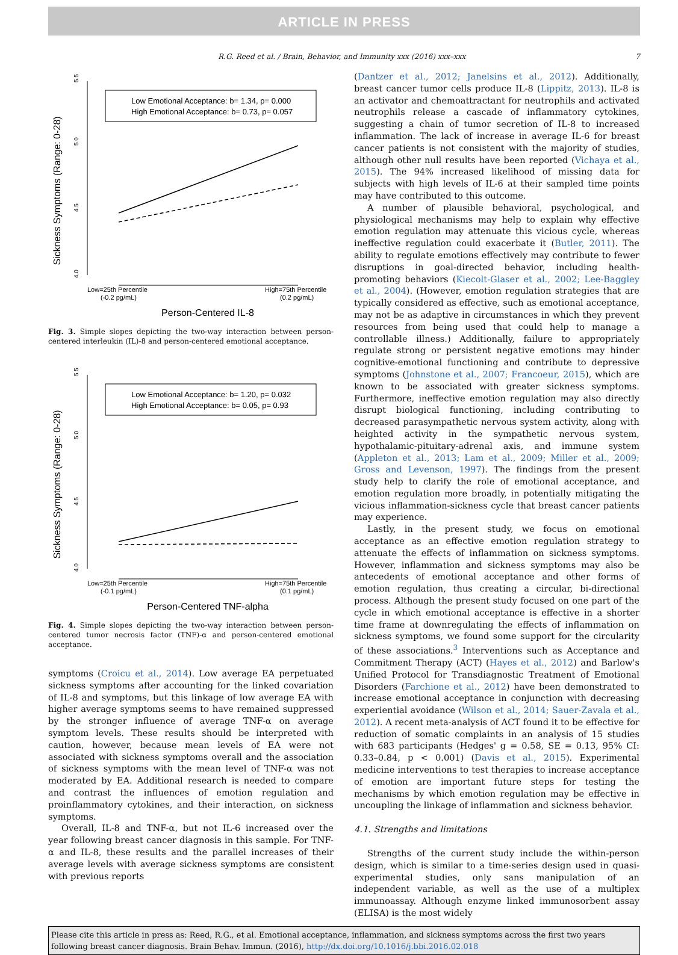ARTICLE IN PRESS
R.G. Reed et al. / Brain, Behavior, and Immunity xxx (2016) xxx–xxx 7
Sickness Symptoms (Range: 0-28)
5.5
5.0
4.5
4.0
Low Emotional Acceptance: b= 1.34, p= 0.000
High Emotional Acceptance: b= 0.73, p= 0.057
Low=25th Percentile
(-0.2 pg/mL)
High=75th Percentile
(0.2 pg/mL)
Person-Centered IL-8
Fig. 3. Simple slopes depicting the two-way interaction between person-centered interleukin (IL)-8 and person-centered emotional acceptance.
Sickness Symptoms (Range: 0-28)
5.5
5.0
4.5
4.0
Low Emotional Acceptance: b= 1.20, p= 0.032
High Emotional Acceptance: b= 0.05, p= 0.93
Low=25th Percentile
(-0.1 pg/mL)
High=75th Percentile
(0.1 pg/mL)
Person-Centered TNF-alpha
Fig. 4. Simple slopes depicting the two-way interaction between person-centered tumor necrosis factor (TNF)-α and person-centered emotional acceptance.
symptoms (Croicu et al., 2014). Low average EA perpetuated sickness symptoms after accounting for the linked covariation of IL-8 and symptoms, but this linkage of low average EA with higher average symptoms seems to have remained suppressed by the stronger influence of average TNF-α on average symptom levels. These results should be interpreted with caution, however, because mean levels of EA were not associated with sickness symptoms overall and the association of sickness symptoms with the mean level of TNF-α was not moderated by EA. Additional research is needed to compare and contrast the influences of emotion regulation and proinflammatory cytokines, and their interaction, on sickness symptoms.
Overall, IL-8 and TNF-α, but not IL-6 increased over the year following breast cancer diagnosis in this sample. For TNF-α and IL-8, these results and the parallel increases of their average levels with average sickness symptoms are consistent with previous reports
(Dantzer et al., 2012; Janelsins et al., 2012). Additionally, breast cancer tumor cells produce IL-8 (Lippitz, 2013). IL-8 is an activator and chemoattractant for neutrophils and activated neutrophils release a cascade of inflammatory cytokines, suggesting a chain of tumor secretion of IL-8 to increased inflammation. The lack of increase in average IL-6 for breast cancer patients is not consistent with the majority of studies, although other null results have been reported (Vichaya et al., 2015). The 94% increased likelihood of missing data for subjects with high levels of IL-6 at their sampled time points may have contributed to this outcome.
A number of plausible behavioral, psychological, and physiological mechanisms may help to explain why effective emotion regulation may attenuate this vicious cycle, whereas ineffective regulation could exacerbate it (Butler, 2011). The ability to regulate emotions effectively may contribute to fewer disruptions in goal-directed behavior, including health-promoting behaviors (Kiecolt-Glaser et al., 2002; Lee-Baggley et al., 2004). (However, emotion regulation strategies that are typically considered as effective, such as emotional acceptance, may not be as adaptive in circumstances in which they prevent resources from being used that could help to manage a controllable illness.) Additionally, failure to appropriately regulate strong or persistent negative emotions may hinder cognitive-emotional functioning and contribute to depressive symptoms (Johnstone et al., 2007; Francoeur, 2015), which are known to be associated with greater sickness symptoms. Furthermore, ineffective emotion regulation may also directly disrupt biological functioning, including contributing to decreased parasympathetic nervous system activity, along with heighted activity in the sympathetic nervous system, hypothalamic-pituitary-adrenal axis, and immune system (Appleton et al., 2013; Lam et al., 2009; Miller et al., 2009; Gross and Levenson, 1997). The findings from the present study help to clarify the role of emotional acceptance, and emotion regulation more broadly, in potentially mitigating the vicious inflammation-sickness cycle that breast cancer patients may experience.
Lastly, in the present study, we focus on emotional acceptance as an effective emotion regulation strategy to attenuate the effects of inflammation on sickness symptoms. However, inflammation and sickness symptoms may also be antecedents of emotional acceptance and other forms of emotion regulation, thus creating a circular, bi-directional process. Although the present study focused on one part of the cycle in which emotional acceptance is effective in a shorter time frame at downregulating the effects of inflammation on sickness symptoms, we found some support for the circularity of these associations.<sup>3</sup> Interventions such as Acceptance and Commitment Therapy (ACT) (Hayes et al., 2012) and Barlow's Unified Protocol for Transdiagnostic Treatment of Emotional Disorders (Farchione et al., 2012) have been demonstrated to increase emotional acceptance in conjunction with decreasing experiential avoidance (Wilson et al., 2014; Sauer-Zavala et al., 2012). A recent meta-analysis of ACT found it to be effective for reduction of somatic complaints in an analysis of 15 studies with 683 participants (Hedges' g = 0.58, SE = 0.13, 95% CI: 0.33–0.84, p < 0.001) (Davis et al., 2015). Experimental medicine interventions to test therapies to increase acceptance of emotion are important future steps for testing the mechanisms by which emotion regulation may be effective in uncoupling the linkage of inflammation and sickness behavior.
4.1. Strengths and limitations
Strengths of the current study include the within-person design, which is similar to a time-series design used in quasi-experimental studies, only sans manipulation of an independent variable, as well as the use of a multiplex immunoassay. Although enzyme linked immunosorbent assay (ELISA) is the most widely
Please cite this article in press as: Reed, R.G., et al. Emotional acceptance, inflammation, and sickness symptoms across the first two years following breast cancer diagnosis. Brain Behav. Immun. (2016), http://dx.doi.org/10.1016/j.bbi.2016.02.018